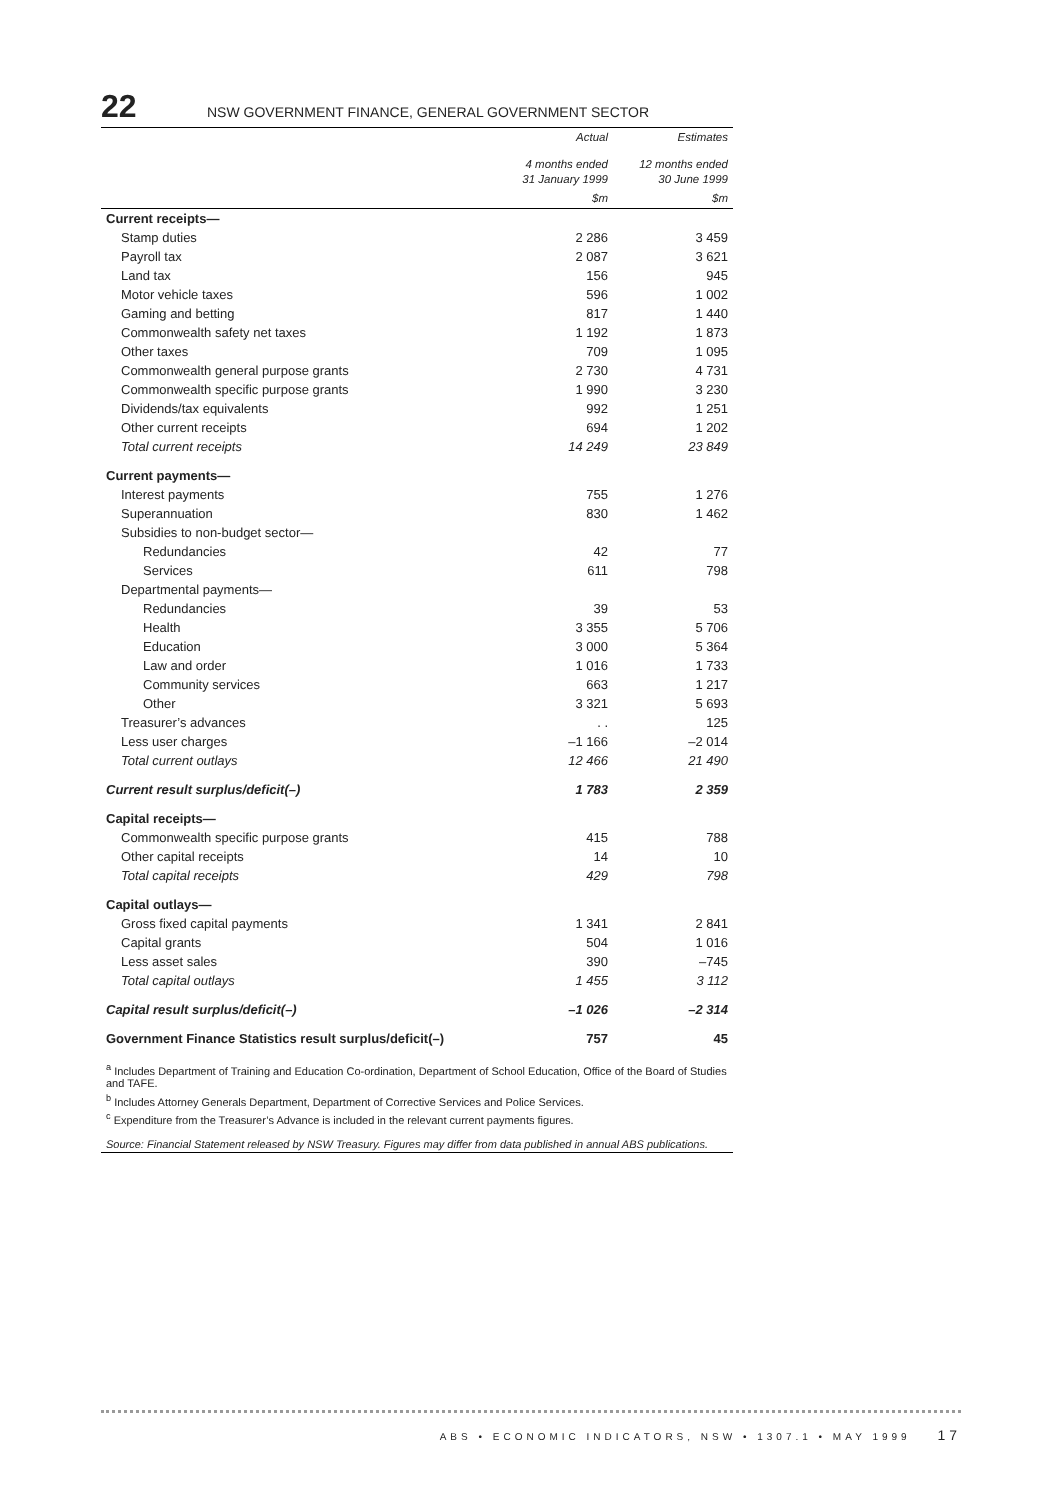22 NSW GOVERNMENT FINANCE, GENERAL GOVERNMENT SECTOR
| | Actual | Estimates |
| --- | --- | --- |
| | 4 months ended 31 January 1999 | 12 months ended 30 June 1999 |
| | $m | $m |
| Current receipts— | | |
| Stamp duties | 2 286 | 3 459 |
| Payroll tax | 2 087 | 3 621 |
| Land tax | 156 | 945 |
| Motor vehicle taxes | 596 | 1 002 |
| Gaming and betting | 817 | 1 440 |
| Commonwealth safety net taxes | 1 192 | 1 873 |
| Other taxes | 709 | 1 095 |
| Commonwealth general purpose grants | 2 730 | 4 731 |
| Commonwealth specific purpose grants | 1 990 | 3 230 |
| Dividends/tax equivalents | 992 | 1 251 |
| Other current receipts | 694 | 1 202 |
| Total current receipts | 14 249 | 23 849 |
| Current payments— | | |
| Interest payments | 755 | 1 276 |
| Superannuation | 830 | 1 462 |
| Subsidies to non-budget sector— | | |
| Redundancies | 42 | 77 |
| Services | 611 | 798 |
| Departmental payments— | | |
| Redundancies | 39 | 53 |
| Health | 3 355 | 5 706 |
| Education | 3 000 | 5 364 |
| Law and order | 1 016 | 1 733 |
| Community services | 663 | 1 217 |
| Other | 3 321 | 5 693 |
| Treasurer’s advances | . . | 125 |
| Less user charges | –1 166 | –2 014 |
| Total current outlays | 12 466 | 21 490 |
| Current result surplus/deficit(–) | 1 783 | 2 359 |
| Capital receipts— | | |
| Commonwealth specific purpose grants | 415 | 788 |
| Other capital receipts | 14 | 10 |
| Total capital receipts | 429 | 798 |
| Capital outlays— | | |
| Gross fixed capital payments | 1 341 | 2 841 |
| Capital grants | 504 | 1 016 |
| Less asset sales | 390 | –745 |
| Total capital outlays | 1 455 | 3 112 |
| Capital result surplus/deficit(–) | –1 026 | –2 314 |
| Government Finance Statistics result surplus/deficit(–) | 757 | 45 |
<sup>a</sup> Includes Department of Training and Education Co-ordination, Department of School Education, Office of the Board of Studies and TAFE.
<sup>b</sup> Includes Attorney Generals Department, Department of Corrective Services and Police Services.
<sup>c</sup> Expenditure from the Treasurer’s Advance is included in the relevant current payments figures.
Source: Financial Statement released by NSW Treasury. Figures may differ from data published in annual ABS publications.
ABS • ECONOMIC INDICATORS, NSW • 1307.1 • MAY 1999 17